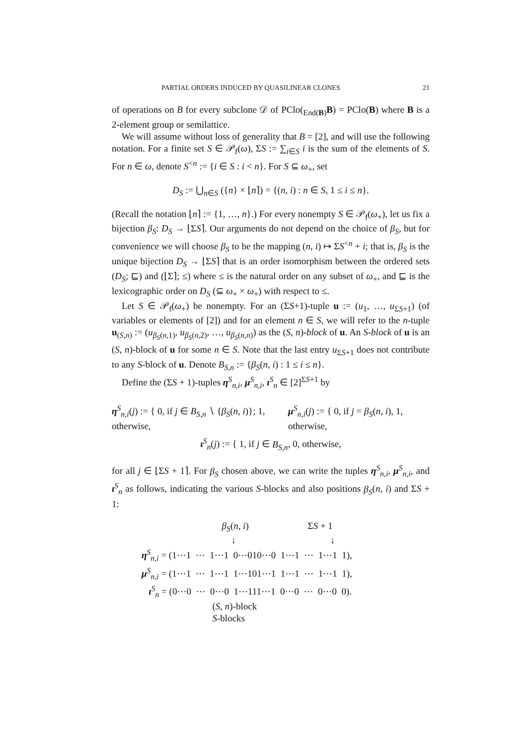PARTIAL ORDERS INDUCED BY QUASILINEAR CLONES 21
of operations on B for every subclone 𝒟 of PClo(<sub>End(B)</sub>B) = PClo(B) where B is a 2-element group or semilattice.
We will assume without loss of generality that B = [2], and will use the following notation. For a finite set S ∈ 𝒫<sub>f</sub>(ω), ΣS := ∑<sub>i∈S</sub> i is the sum of the elements of S. For n ∈ ω, denote S<sup><n</sup> := {i ∈ S : i < n}. For S ⊆ ω<sub>+</sub>, set
D<sub>S</sub> := ⋃<sub>n∈S</sub> ({n} × ⌊n⌉) = {(n, i) : n ∈ S, 1 ≤ i ≤ n}.
(Recall the notation ⌊n⌉ := {1, …, n}.) For every nonempty S ∈ 𝒫<sub>f</sub>(ω<sub>+</sub>), let us fix a bijection β<sub>S</sub>: D<sub>S</sub> → ⌊ΣS⌉. Our arguments do not depend on the choice of β<sub>S</sub>, but for convenience we will choose β<sub>S</sub> to be the mapping (n, i) ↦ ΣS<sup><n</sup> + i; that is, β<sub>S</sub> is the unique bijection D<sub>S</sub> → ⌊ΣS⌉ that is an order isomorphism between the ordered sets (D<sub>S</sub>; ⊑) and (⌊Σ⌉; ≤) where ≤ is the natural order on any subset of ω<sub>+</sub>, and ⊑ is the lexicographic order on D<sub>S</sub> (⊆ ω<sub>+</sub> × ω<sub>+</sub>) with respect to ≤.
Let S ∈ 𝒫<sub>f</sub>(ω<sub>+</sub>) be nonempty. For an (ΣS+1)-tuple u := (u<sub>1</sub>, …, u<sub>ΣS+1</sub>) (of variables or elements of [2]) and for an element n ∈ S, we will refer to the n-tuple u<sub>(S,n)</sub> := (u<sub>β<sub>S</sub>(n,1)</sub>, u<sub>β<sub>S</sub>(n,2)</sub>, …, u<sub>β<sub>S</sub>(n,n)</sub>) as the (S, n)-block of u. An S-block of u is an (S, n)-block of u for some n ∈ S. Note that the last entry u<sub>ΣS+1</sub> does not contribute to any S-block of u. Denote B<sub>S,n</sub> := {β<sub>S</sub>(n, i) : 1 ≤ i ≤ n}.
Define the (ΣS + 1)-tuples η<sup>S</sup><sub>n,i</sub>, μ<sup>S</sup><sub>n,i</sub>, ι<sup>S</sup><sub>n</sub> ∈ [2]<sup>ΣS+1</sup> by
η<sup>S</sup><sub>n,i</sub>(j) := { 0, if j ∈ B<sub>S,n</sub> ∖ {β<sub>S</sub>(n, i)}; 1, otherwise, μ<sup>S</sup><sub>n,i</sub>(j) := { 0, if j = β<sub>S</sub>(n, i), 1, otherwise,
ι<sup>S</sup><sub>n</sub>(j) := { 1, if j ∈ B<sub>S,n</sub>, 0, otherwise,
for all j ∈ ⌊ΣS + 1⌉. For β<sub>S</sub> chosen above, we can write the tuples η<sup>S</sup><sub>n,i</sub>, μ<sup>S</sup><sub>n,i</sub>, and ι<sup>S</sup><sub>n</sub> as follows, indicating the various S-blocks and also positions β<sub>S</sub>(n, i) and ΣS + 1:
β<sub>S</sub>(n, i) ΣS + 1
↓ ↓
η<sup>S</sup><sub>n,i</sub> = (1⋯1 ⋯ 1⋯1 0⋯010⋯0 1⋯1 ⋯ 1⋯1 1),
μ<sup>S</sup><sub>n,i</sub> = (1⋯1 ⋯ 1⋯1 1⋯101⋯1 1⋯1 ⋯ 1⋯1 1),
ι<sup>S</sup><sub>n</sub> = (0⋯0 ⋯ 0⋯0 1⋯111⋯1 0⋯0 ⋯ 0⋯0 0).
(S, n)-block
S-blocks